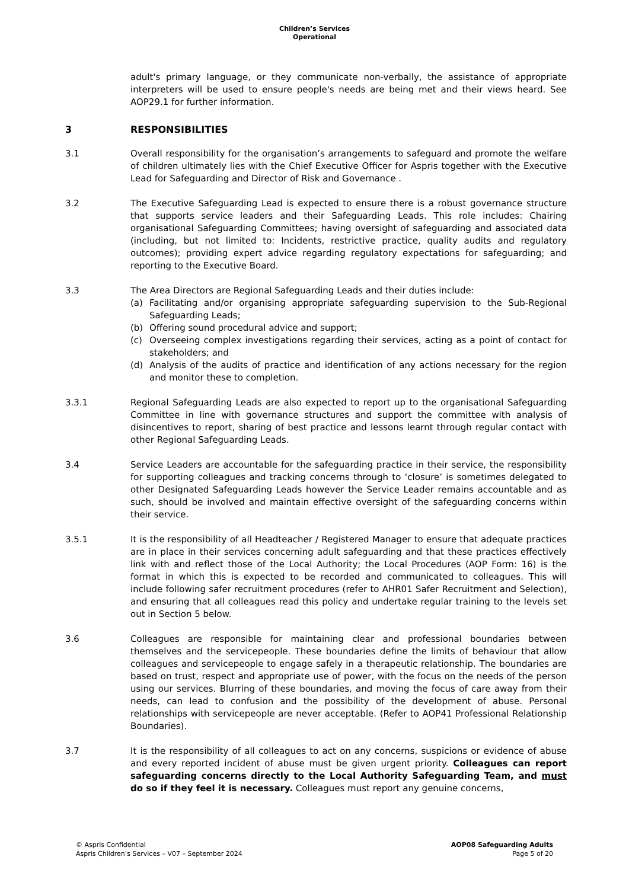Children’s Services
Operational
adult's primary language, or they communicate non-verbally, the assistance of appropriate interpreters will be used to ensure people's needs are being met and their views heard. See AOP29.1 for further information.
3 RESPONSIBILITIES
3.1 Overall responsibility for the organisation’s arrangements to safeguard and promote the welfare of children ultimately lies with the Chief Executive Officer for Aspris together with the Executive Lead for Safeguarding and Director of Risk and Governance .
3.2 The Executive Safeguarding Lead is expected to ensure there is a robust governance structure that supports service leaders and their Safeguarding Leads. This role includes: Chairing organisational Safeguarding Committees; having oversight of safeguarding and associated data (including, but not limited to: Incidents, restrictive practice, quality audits and regulatory outcomes); providing expert advice regarding regulatory expectations for safeguarding; and reporting to the Executive Board.
3.3 The Area Directors are Regional Safeguarding Leads and their duties include:
(a) Facilitating and/or organising appropriate safeguarding supervision to the Sub-Regional Safeguarding Leads;
(b) Offering sound procedural advice and support;
(c) Overseeing complex investigations regarding their services, acting as a point of contact for stakeholders; and
(d) Analysis of the audits of practice and identification of any actions necessary for the region and monitor these to completion.
3.3.1 Regional Safeguarding Leads are also expected to report up to the organisational Safeguarding Committee in line with governance structures and support the committee with analysis of disincentives to report, sharing of best practice and lessons learnt through regular contact with other Regional Safeguarding Leads.
3.4 Service Leaders are accountable for the safeguarding practice in their service, the responsibility for supporting colleagues and tracking concerns through to ‘closure’ is sometimes delegated to other Designated Safeguarding Leads however the Service Leader remains accountable and as such, should be involved and maintain effective oversight of the safeguarding concerns within their service.
3.5.1 It is the responsibility of all Headteacher / Registered Manager to ensure that adequate practices are in place in their services concerning adult safeguarding and that these practices effectively link with and reflect those of the Local Authority; the Local Procedures (AOP Form: 16) is the format in which this is expected to be recorded and communicated to colleagues. This will include following safer recruitment procedures (refer to AHR01 Safer Recruitment and Selection), and ensuring that all colleagues read this policy and undertake regular training to the levels set out in Section 5 below.
3.6 Colleagues are responsible for maintaining clear and professional boundaries between themselves and the servicepeople. These boundaries define the limits of behaviour that allow colleagues and servicepeople to engage safely in a therapeutic relationship. The boundaries are based on trust, respect and appropriate use of power, with the focus on the needs of the person using our services. Blurring of these boundaries, and moving the focus of care away from their needs, can lead to confusion and the possibility of the development of abuse. Personal relationships with servicepeople are never acceptable. (Refer to AOP41 Professional Relationship Boundaries).
3.7 It is the responsibility of all colleagues to act on any concerns, suspicions or evidence of abuse and every reported incident of abuse must be given urgent priority. Colleagues can report safeguarding concerns directly to the Local Authority Safeguarding Team, and must do so if they feel it is necessary. Colleagues must report any genuine concerns,
© Aspris Confidential
Aspris Children’s Services – V07 – September 2024
AOP08 Safeguarding Adults
Page 5 of 20